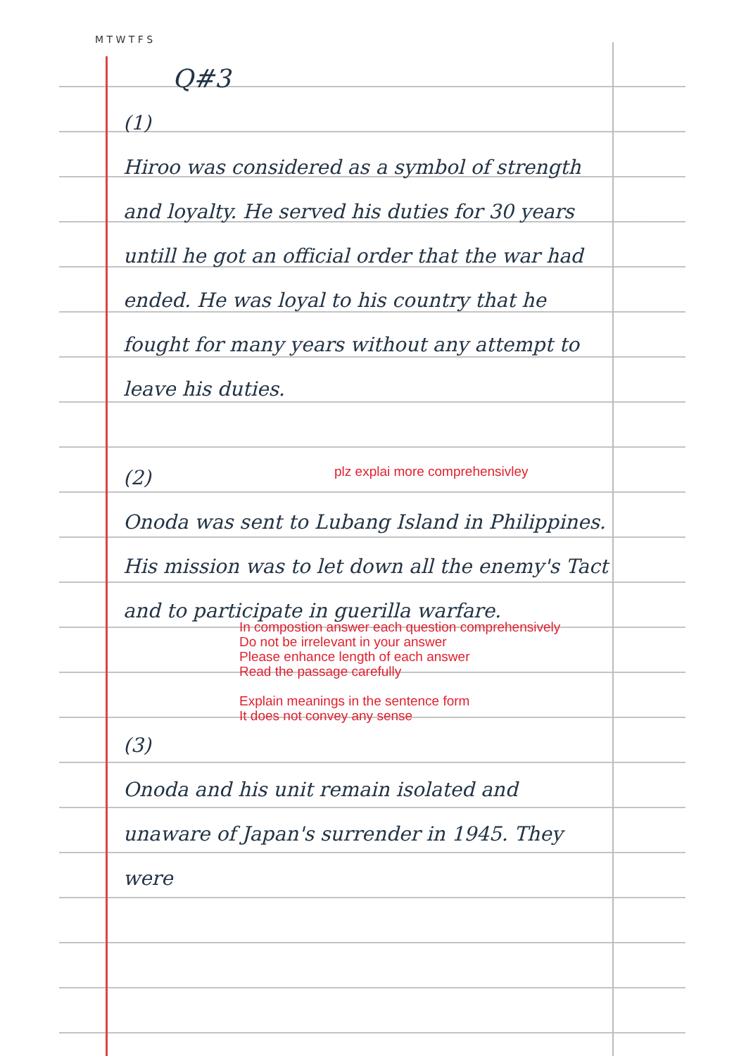M T W T F S
Q#3
(1)
Hiroo was considered as a symbol of strength and loyalty. He served his duties for 30 years untill he got an official order that the war had ended. He was loyal to his country that he fought for many years without any attempt to leave his duties.
(2)
Onoda was sent to Lubang Island in Philippines. His mission was to let down all the enemy's Tact and to participate in guerilla warfare.
plz explai more comprehensivley
In compostion answer each question comprehensively
Do not be irrelevant in your answer
Please enhance length of each answer
Read the passage carefully
Explain meanings in the sentence form
It does not convey any sense
(3)
Onoda and his unit remain isolated and unaware of Japan's surrender in 1945. They were